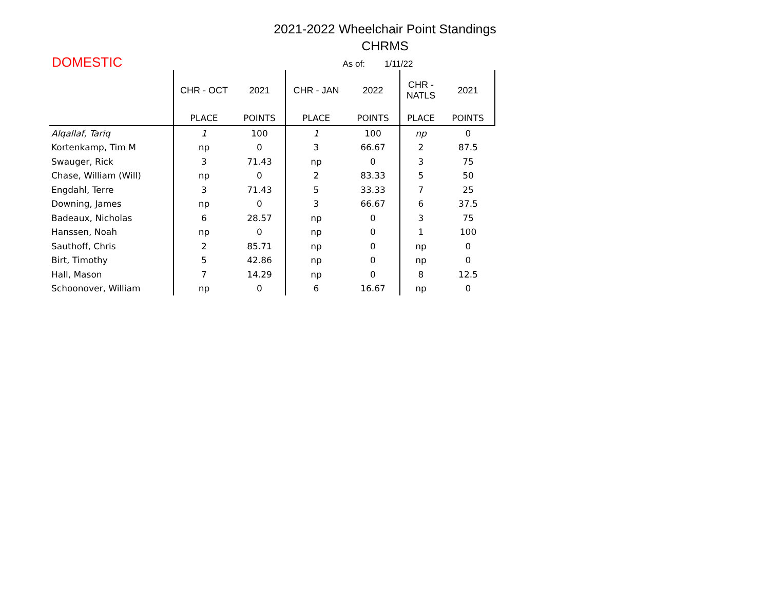2021-2022 Wheelchair Point Standings
CHRMS
DOMESTIC As of: 1/11/22
| | CHR - OCT | 2021 | CHR - JAN | 2022 | CHR - NATLS | 2021 |
| --- | --- | --- | --- | --- | --- | --- |
| | PLACE | POINTS | PLACE | POINTS | PLACE | POINTS |
| Alqallaf, Tariq | 1 | 100 | 1 | 100 | np | 0 |
| Kortenkamp, Tim M | np | 0 | 3 | 66.67 | 2 | 87.5 |
| Swauger, Rick | 3 | 71.43 | np | 0 | 3 | 75 |
| Chase, William (Will) | np | 0 | 2 | 83.33 | 5 | 50 |
| Engdahl, Terre | 3 | 71.43 | 5 | 33.33 | 7 | 25 |
| Downing, James | np | 0 | 3 | 66.67 | 6 | 37.5 |
| Badeaux, Nicholas | 6 | 28.57 | np | 0 | 3 | 75 |
| Hanssen, Noah | np | 0 | np | 0 | 1 | 100 |
| Sauthoff, Chris | 2 | 85.71 | np | 0 | np | 0 |
| Birt, Timothy | 5 | 42.86 | np | 0 | np | 0 |
| Hall, Mason | 7 | 14.29 | np | 0 | 8 | 12.5 |
| Schoonover, William | np | 0 | 6 | 16.67 | np | 0 |